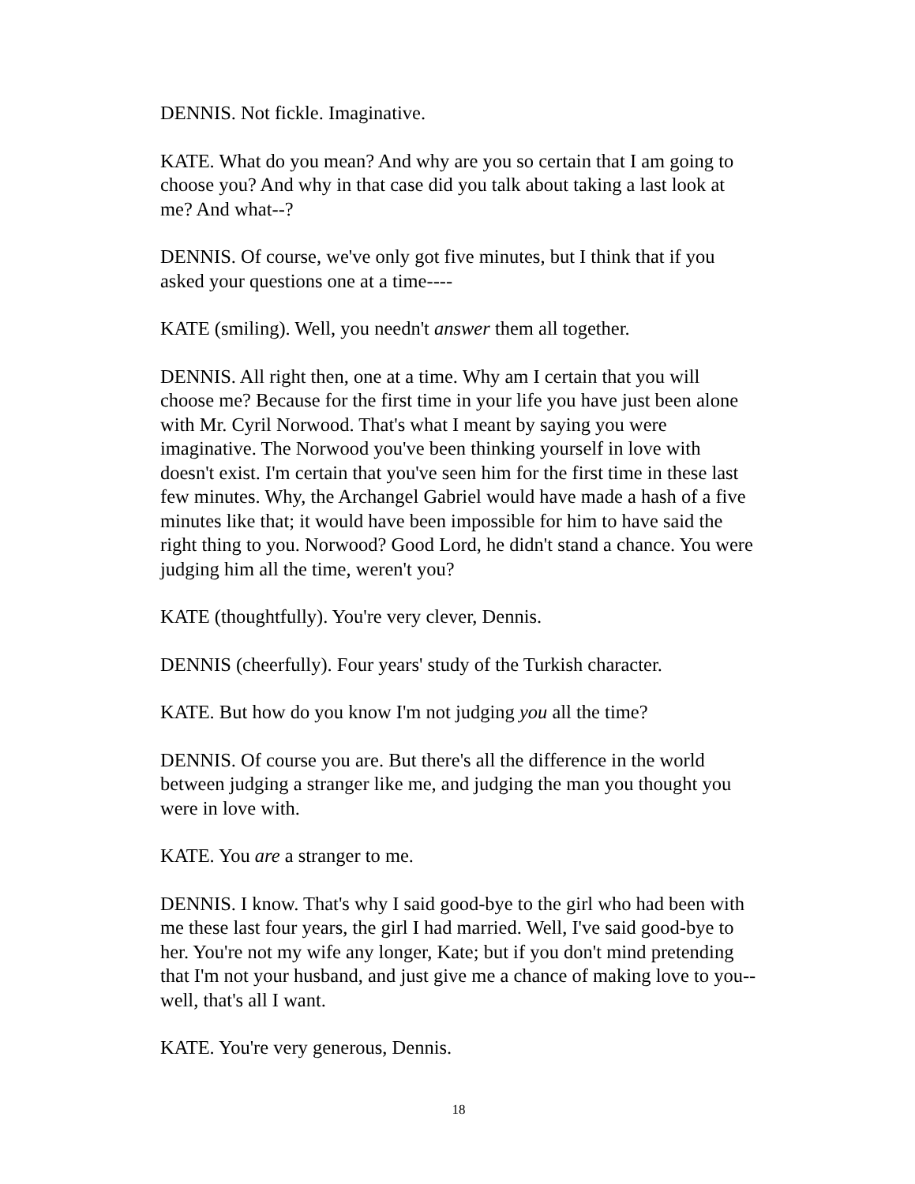DENNIS. Not fickle. Imaginative.
KATE. What do you mean? And why are you so certain that I am going to choose you? And why in that case did you talk about taking a last look at me? And what--?
DENNIS. Of course, we've only got five minutes, but I think that if you asked your questions one at a time----
KATE (smiling). Well, you needn't answer them all together.
DENNIS. All right then, one at a time. Why am I certain that you will choose me? Because for the first time in your life you have just been alone with Mr. Cyril Norwood. That's what I meant by saying you were imaginative. The Norwood you've been thinking yourself in love with doesn't exist. I'm certain that you've seen him for the first time in these last few minutes. Why, the Archangel Gabriel would have made a hash of a five minutes like that; it would have been impossible for him to have said the right thing to you. Norwood? Good Lord, he didn't stand a chance. You were judging him all the time, weren't you?
KATE (thoughtfully). You're very clever, Dennis.
DENNIS (cheerfully). Four years' study of the Turkish character.
KATE. But how do you know I'm not judging you all the time?
DENNIS. Of course you are. But there's all the difference in the world between judging a stranger like me, and judging the man you thought you were in love with.
KATE. You are a stranger to me.
DENNIS. I know. That's why I said good-bye to the girl who had been with me these last four years, the girl I had married. Well, I've said good-bye to her. You're not my wife any longer, Kate; but if you don't mind pretending that I'm not your husband, and just give me a chance of making love to you--well, that's all I want.
KATE. You're very generous, Dennis.
18